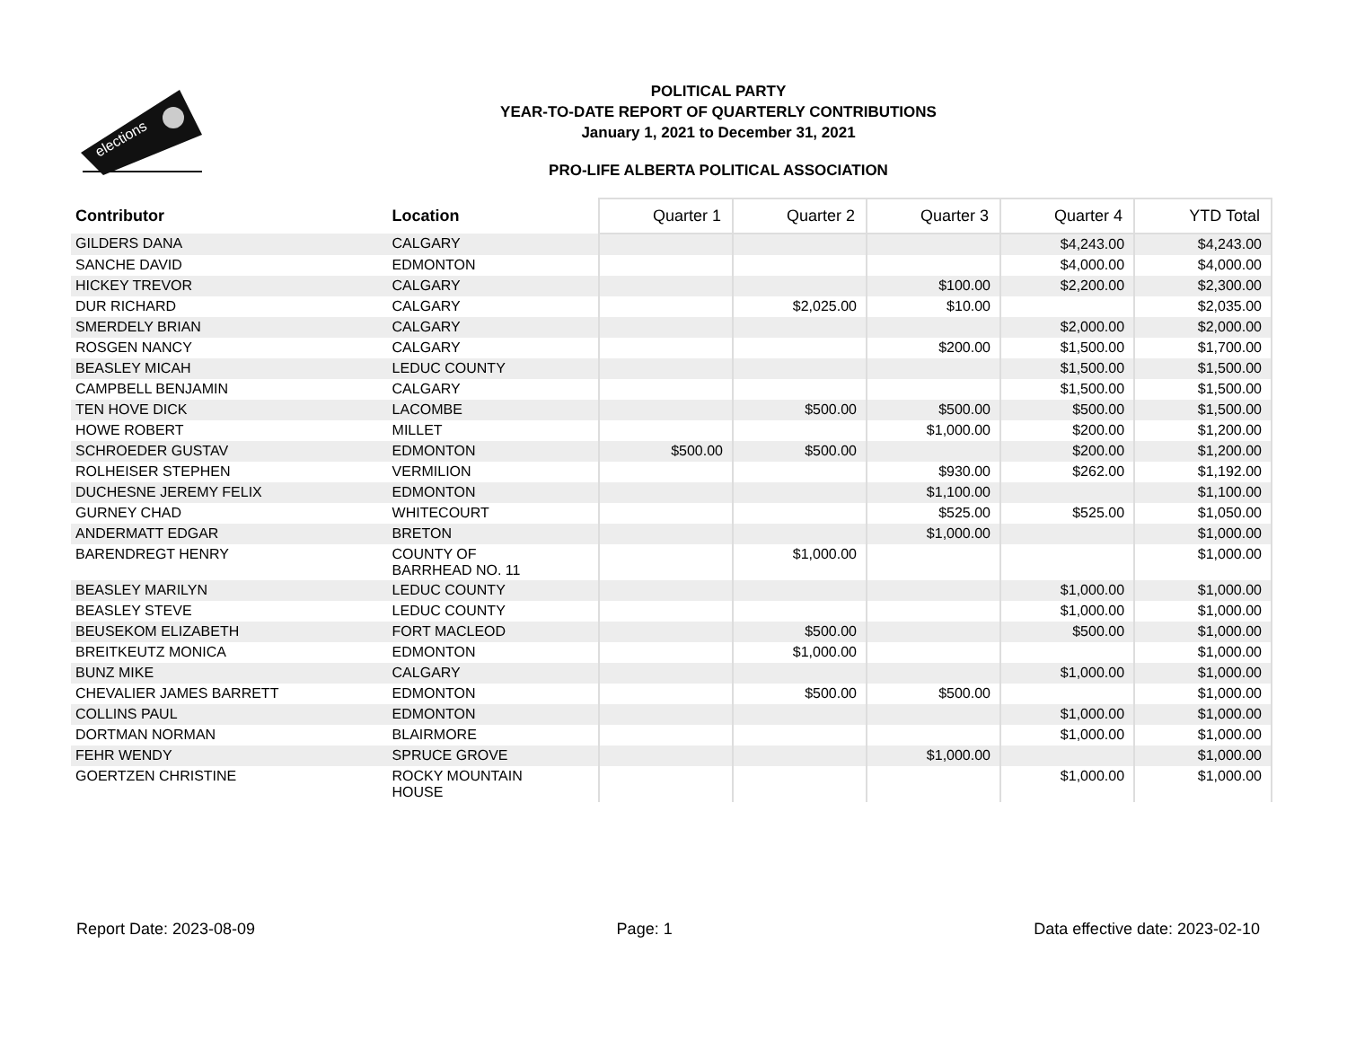elections
POLITICAL PARTY
YEAR-TO-DATE REPORT OF QUARTERLY CONTRIBUTIONS
January 1, 2021 to December 31, 2021
PRO-LIFE ALBERTA POLITICAL ASSOCIATION
| Contributor | Location | Quarter 1 | Quarter 2 | Quarter 3 | Quarter 4 | YTD Total |
| --- | --- | --- | --- | --- | --- | --- |
| GILDERS DANA | CALGARY | | | | $4,243.00 | $4,243.00 |
| SANCHE DAVID | EDMONTON | | | | $4,000.00 | $4,000.00 |
| HICKEY TREVOR | CALGARY | | | $100.00 | $2,200.00 | $2,300.00 |
| DUR RICHARD | CALGARY | | $2,025.00 | $10.00 | | $2,035.00 |
| SMERDELY BRIAN | CALGARY | | | | $2,000.00 | $2,000.00 |
| ROSGEN NANCY | CALGARY | | | $200.00 | $1,500.00 | $1,700.00 |
| BEASLEY MICAH | LEDUC COUNTY | | | | $1,500.00 | $1,500.00 |
| CAMPBELL BENJAMIN | CALGARY | | | | $1,500.00 | $1,500.00 |
| TEN HOVE DICK | LACOMBE | | $500.00 | $500.00 | $500.00 | $1,500.00 |
| HOWE ROBERT | MILLET | | | $1,000.00 | $200.00 | $1,200.00 |
| SCHROEDER GUSTAV | EDMONTON | $500.00 | $500.00 | | $200.00 | $1,200.00 |
| ROLHEISER STEPHEN | VERMILION | | | $930.00 | $262.00 | $1,192.00 |
| DUCHESNE JEREMY FELIX | EDMONTON | | | $1,100.00 | | $1,100.00 |
| GURNEY CHAD | WHITECOURT | | | $525.00 | $525.00 | $1,050.00 |
| ANDERMATT EDGAR | BRETON | | | $1,000.00 | | $1,000.00 |
| BARENDREGT HENRY | COUNTY OF BARRHEAD NO. 11 | | $1,000.00 | | | $1,000.00 |
| BEASLEY MARILYN | LEDUC COUNTY | | | | $1,000.00 | $1,000.00 |
| BEASLEY STEVE | LEDUC COUNTY | | | | $1,000.00 | $1,000.00 |
| BEUSEKOM ELIZABETH | FORT MACLEOD | | $500.00 | | $500.00 | $1,000.00 |
| BREITKEUTZ MONICA | EDMONTON | | $1,000.00 | | | $1,000.00 |
| BUNZ MIKE | CALGARY | | | | $1,000.00 | $1,000.00 |
| CHEVALIER JAMES BARRETT | EDMONTON | | $500.00 | $500.00 | | $1,000.00 |
| COLLINS PAUL | EDMONTON | | | | $1,000.00 | $1,000.00 |
| DORTMAN NORMAN | BLAIRMORE | | | | $1,000.00 | $1,000.00 |
| FEHR WENDY | SPRUCE GROVE | | | $1,000.00 | | $1,000.00 |
| GOERTZEN CHRISTINE | ROCKY MOUNTAIN HOUSE | | | | $1,000.00 | $1,000.00 |
Report Date: 2023-08-09 Page: 1 Data effective date: 2023-02-10